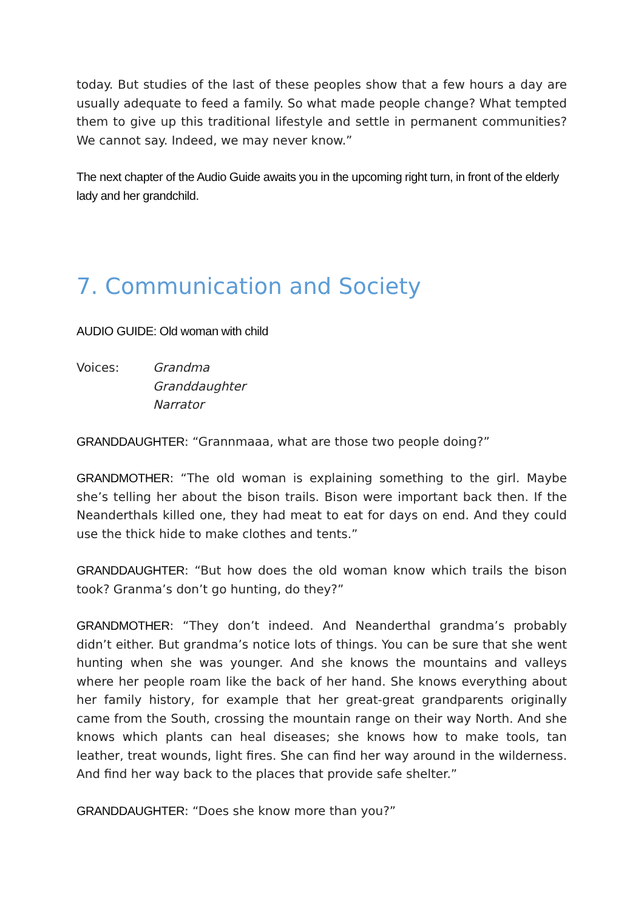today. But studies of the last of these peoples show that a few hours a day are usually adequate to feed a family. So what made people change? What tempted them to give up this traditional lifestyle and settle in permanent communities? We cannot say. Indeed, we may never know.”
The next chapter of the Audio Guide awaits you in the upcoming right turn, in front of the elderly lady and her grandchild.
7. Communication and Society
AUDIO GUIDE: Old woman with child
Voices: Grandma
Granddaughter
Narrator
GRANDDAUGHTER: “Grannmaaa, what are those two people doing?”
GRANDMOTHER: “The old woman is explaining something to the girl. Maybe she’s telling her about the bison trails. Bison were important back then. If the Neanderthals killed one, they had meat to eat for days on end. And they could use the thick hide to make clothes and tents.”
GRANDDAUGHTER: “But how does the old woman know which trails the bison took? Granma’s don’t go hunting, do they?”
GRANDMOTHER: “They don’t indeed. And Neanderthal grandma’s probably didn’t either. But grandma’s notice lots of things. You can be sure that she went hunting when she was younger. And she knows the mountains and valleys where her people roam like the back of her hand. She knows everything about her family history, for example that her great-great grandparents originally came from the South, crossing the mountain range on their way North. And she knows which plants can heal diseases; she knows how to make tools, tan leather, treat wounds, light fires. She can find her way around in the wilderness. And find her way back to the places that provide safe shelter.”
GRANDDAUGHTER: “Does she know more than you?”